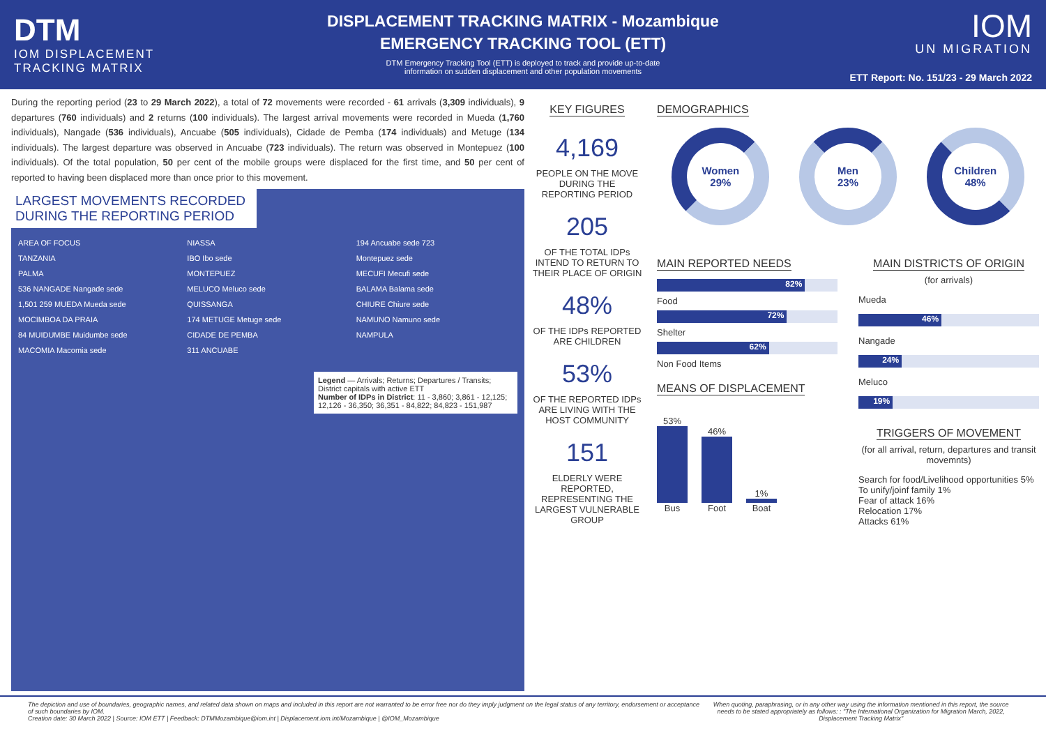DTM
IOM DISPLACEMENT
TRACKING MATRIX
DISPLACEMENT TRACKING MATRIX - Mozambique
EMERGENCY TRACKING TOOL (ETT)
DTM Emergency Tracking Tool (ETT) is deployed to track and provide up-to-date
information on sudden displacement and other population movements
IOM
UN MIGRATION
ETT Report: No. 151/23 - 29 March 2022
During the reporting period (23 to 29 March 2022), a total of 72 movements were recorded - 61 arrivals (3,309 individuals), 9 departures (760 individuals) and 2 returns (100 individuals). The largest arrival movements were recorded in Mueda (1,760 individuals), Nangade (536 individuals), Ancuabe (505 individuals), Cidade de Pemba (174 individuals) and Metuge (134 individuals). The largest departure was observed in Ancuabe (723 individuals). The return was observed in Montepuez (100 individuals). Of the total population, 50 per cent of the mobile groups were displaced for the first time, and 50 per cent of reported to having been displaced more than once prior to this movement.
LARGEST MOVEMENTS RECORDED
DURING THE REPORTING PERIOD
AREA OF FOCUS
TANZANIA
PALMA
536 NANGADE Nangade sede
1,501 259 MUEDA Mueda sede
MOCIMBOA DA PRAIA
84 MUIDUMBE Muidumbe sede
MACOMIA Macomia sede
NIASSA
IBO Ibo sede
MONTEPUEZ
MELUCO Meluco sede
QUISSANGA
174 METUGE Metuge sede
CIDADE DE PEMBA
311 ANCUABE
194 Ancuabe sede 723
Montepuez sede
MECUFI Mecufi sede
BALAMA Balama sede
CHIURE Chiure sede
NAMUNO Namuno sede
NAMPULA
Legend — Arrivals; Returns; Departures / Transits; District capitals with active ETT
Number of IDPs in District: 11 - 3,860; 3,861 - 12,125; 12,126 - 36,350; 36,351 - 84,822; 84,823 - 151,987
KEY FIGURES
4,169
PEOPLE ON THE MOVE DURING THE REPORTING PERIOD
205
OF THE TOTAL IDPs INTEND TO RETURN TO THEIR PLACE OF ORIGIN
48%
OF THE IDPs REPORTED ARE CHILDREN
53%
OF THE REPORTED IDPs ARE LIVING WITH THE HOST COMMUNITY
151
ELDERLY WERE REPORTED, REPRESENTING THE LARGEST VULNERABLE GROUP
DEMOGRAPHICS
Women
29%
Men
23%
Children
48%
MAIN REPORTED NEEDS
82%
Food
72%
Shelter
62%
Non Food Items
MEANS OF DISPLACEMENT
53%
Bus
46%
Foot
1%
Boat
MAIN DISTRICTS OF ORIGIN
(for arrivals)
Mueda
46%
Nangade
24%
Meluco
19%
TRIGGERS OF MOVEMENT
(for all arrival, return, departures and transit movemnts)
Search for food/Livelihood opportunities 5% To unify/joinf family 1%
Fear of attack 16%
Relocation 17%
Attacks 61%
The depiction and use of boundaries, geographic names, and related data shown on maps and included in this report are not warranted to be error free nor do they imply judgment on the legal status of any territory, endorsement or acceptance of such boundaries by IOM.
Creation date: 30 March 2022 | Source: IOM ETT | Feedback: DTMMozambique@iom.int | Displacement.iom.int/Mozambique | @IOM_Mozambique
When quoting, paraphrasing, or in any other way using the information mentioned in this report, the source needs to be stated appropriately as follows: : "The International Organization for Migration March, 2022, Displacement Tracking Matrix"